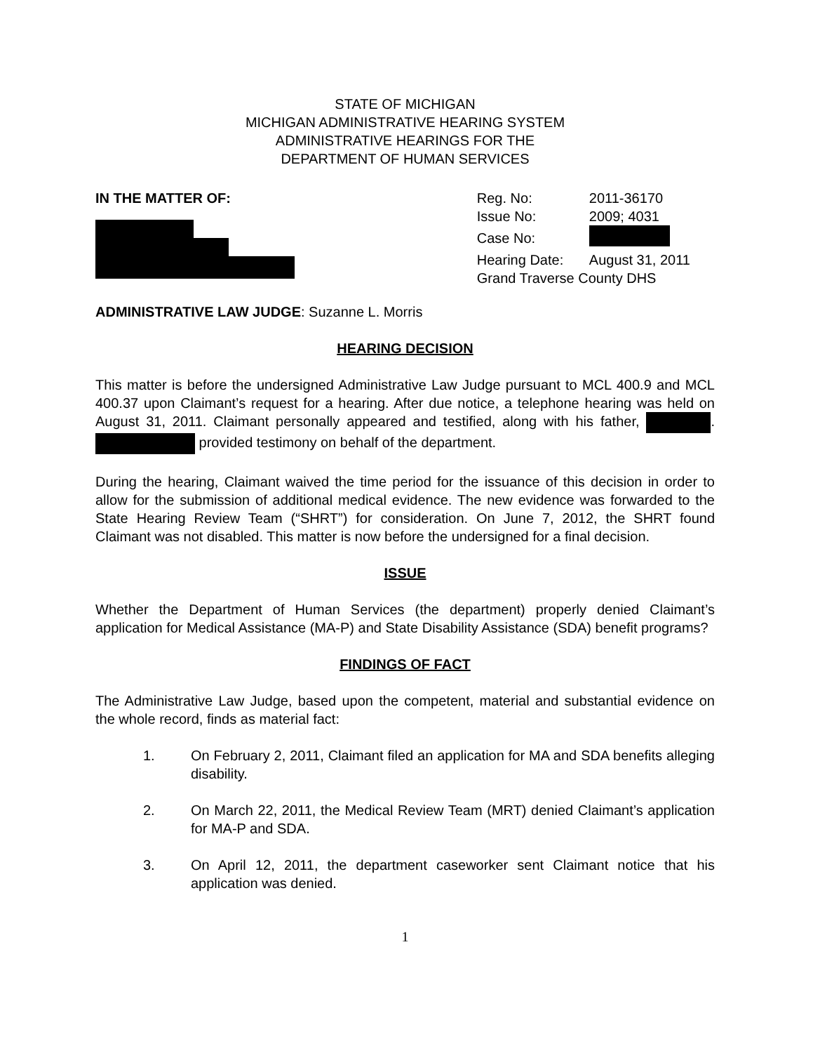STATE OF MICHIGAN
MICHIGAN ADMINISTRATIVE HEARING SYSTEM
ADMINISTRATIVE HEARINGS FOR THE
DEPARTMENT OF HUMAN SERVICES
IN THE MATTER OF:
| Reg. No: | 2011-36170 |
| Issue No: | 2009; 4031 |
| Case No: | |
| Hearing Date: | August 31, 2011 |
| Grand Traverse County DHS | |
ADMINISTRATIVE LAW JUDGE: Suzanne L. Morris
HEARING DECISION
This matter is before the undersigned Administrative Law Judge pursuant to MCL 400.9 and MCL 400.37 upon Claimant’s request for a hearing. After due notice, a telephone hearing was held on August 31, 2011. Claimant personally appeared and testified, along with his father, . provided testimony on behalf of the department.
During the hearing, Claimant waived the time period for the issuance of this decision in order to allow for the submission of additional medical evidence. The new evidence was forwarded to the State Hearing Review Team (“SHRT”) for consideration. On June 7, 2012, the SHRT found Claimant was not disabled. This matter is now before the undersigned for a final decision.
ISSUE
Whether the Department of Human Services (the department) properly denied Claimant’s application for Medical Assistance (MA-P) and State Disability Assistance (SDA) benefit programs?
FINDINGS OF FACT
The Administrative Law Judge, based upon the competent, material and substantial evidence on the whole record, finds as material fact:
1. On February 2, 2011, Claimant filed an application for MA and SDA benefits alleging disability.
2. On March 22, 2011, the Medical Review Team (MRT) denied Claimant’s application for MA-P and SDA.
3. On April 12, 2011, the department caseworker sent Claimant notice that his application was denied.
1